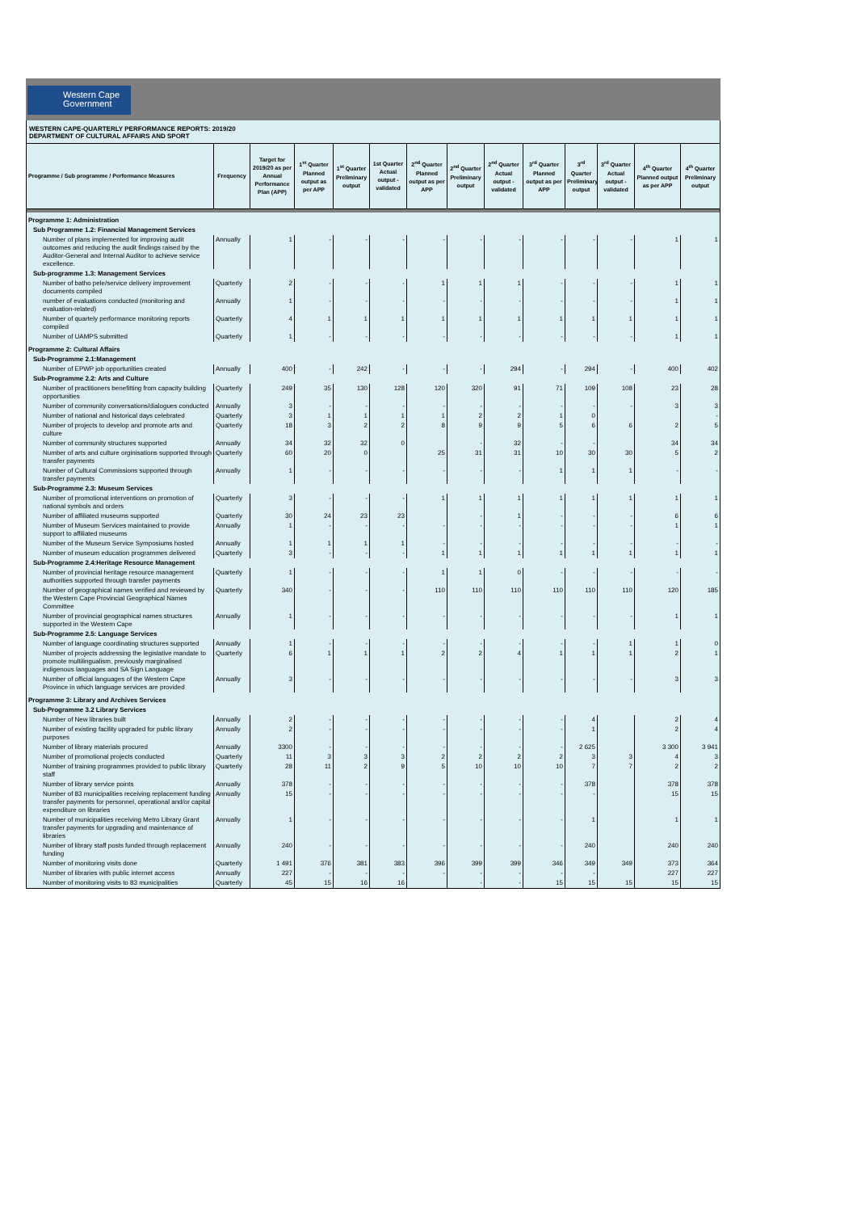Western Cape
Government
WESTERN CAPE-QUARTERLY PERFORMANCE REPORTS: 2019/20
DEPARTMENT OF CULTURAL AFFAIRS AND SPORT
| Programme / Sub programme / Performance Measures | Frequency | Target for 2019/20 as per Annual Performance Plan (APP) | 1<sup>st</sup> Quarter Planned output as per APP | 1<sup>st</sup> Quarter Preliminary output | 1st Quarter Actual output - validated | 2<sup>nd</sup> Quarter Planned output as per APP | 2<sup>nd</sup> Quarter Preliminary output | 2<sup>nd</sup> Quarter Actual output - validated | 3<sup>rd</sup> Quarter Planned output as per APP | 3<sup>rd</sup> Quarter Preliminary output | 3<sup>rd</sup> Quarter Actual output - validated | 4<sup>th</sup> Quarter Planned output as per APP | 4<sup>th</sup> Quarter Preliminary output |
| --- | --- | --- | --- | --- | --- | --- | --- | --- | --- | --- | --- | --- | --- |
| Programme 1: Administration | | | | | | | | | | | | | |
| Sub Programme 1.2: Financial Management Services | | | | | | | | | | | | | |
| Number of plans implemented for improving audit outcomes and reducing the audit findings raised by the Auditor-General and Internal Auditor to achieve service excellence. | Annually | 1 | - | - | - | - | - | - | - | - | - | 1 | 1 |
| Sub-programme 1.3: Management Services | | | | | | | | | | | | | |
| Number of batho pele/service delivery improvement documents compiled | Quarterly | 2 | - | - | - | 1 | 1 | 1 | - | - | - | 1 | 1 |
| number of evaluations conducted (monitoring and evaluation-related) | Annually | 1 | - | - | - | - | - | - | - | - | - | 1 | 1 |
| Number of quartely performance monitoring reports compiled | Quarterly | 4 | 1 | 1 | 1 | 1 | 1 | 1 | 1 | 1 | 1 | 1 | 1 |
| Number of UAMPS submitted | Quarterly | 1 | - | - | - | - | - | - | - | - | - | 1 | 1 |
| Programme 2: Cultural Affairs | | | | | | | | | | | | | |
| Sub-Programme 2.1:Management | | | | | | | | | | | | | |
| Number of EPWP job opportunities created | Annually | 400 | - | 242 | - | - | - | 294 | - | 294 | - | 400 | 402 |
| Sub-Programme 2.2: Arts and Culture | | | | | | | | | | | | | |
| Number of practitioners benefitting from capacity building opportunities | Quarterly | 249 | 35 | 130 | 128 | 120 | 320 | 91 | 71 | 109 | 108 | 23 | 28 |
| Number of community conversations/dialogues conducted | Annually | 3 | - | - | - | - | - | - | - | - | - | 3 | 3 |
| Number of national and historical days celebrated | Quarterly | 3 | 1 | 1 | 1 | 1 | 2 | 2 | 1 | 0 | | | - |
| Number of projects to develop and promote arts and culture | Quarterly | 18 | 3 | 2 | 2 | 8 | 9 | 9 | 5 | 6 | 6 | 2 | 5 |
| Number of community structures supported | Annually | 34 | 32 | 32 | 0 | | - | 32 | - | - | | 34 | 34 |
| Number of arts and culture orginisations supported through transfer payments | Quarterly | 60 | 20 | 0 | | 25 | 31 | 31 | 10 | 30 | 30 | 5 | 2 |
| Number of Cultural Commissions supported through transfer payments | Annually | 1 | - | - | - | - | - | - | 1 | 1 | 1 | - | - |
| Sub-Programme 2.3: Museum Services | | | | | | | | | | | | | |
| Number of promotional interventions on promotion of national symbols and orders | Quarterly | 3 | - | - | - | 1 | 1 | 1 | 1 | 1 | 1 | 1 | 1 |
| Number of affiliated museums supported | Quarterly | 30 | 24 | 23 | 23 | | - | 1 | - | - | - | 6 | 6 |
| Number of Museum Services maintained to provide support to affiliated museums | Annually | 1 | - | - | - | - | - | - | - | - | - | 1 | 1 |
| Number of the Museum Service Symposiums hosted | Annually | 1 | 1 | 1 | 1 | - | - | - | - | - | - | - | - |
| Number of museum education programmes delivered | Quarterly | 3 | - | - | - | 1 | 1 | 1 | 1 | 1 | 1 | 1 | 1 |
| Sub-Programme 2.4:Heritage Resource Management | | | | | | | | | | | | | |
| Number of provincial heritage resource management authorities supported through transfer payments | Quarterly | 1 | - | - | - | 1 | 1 | 0 | - | - | - | - | - |
| Number of geographical names verified and reviewed by the Western Cape Provincial Geographical Names Committee | Quarterly | 340 | - | - | - | 110 | 110 | 110 | 110 | 110 | 110 | 120 | 185 |
| Number of provincial geographical names structures supported in the Western Cape | Annually | 1 | - | - | - | - | - | - | - | - | - | 1 | 1 |
| Sub-Programme 2.5: Language Services | | | | | | | | | | | | | |
| Number of language coordinating structures supported | Annually | 1 | - | - | - | - | - | - | - | - | 1 | 1 | 0 |
| Number of projects addressing the legislative mandate to promote multilingualism, previously marginalised indigenous languages and SA Sign Language | Quarterly | 6 | 1 | 1 | 1 | 2 | 2 | 4 | 1 | 1 | 1 | 2 | 1 |
| Number of official languages of the Western Cape Province in which language services are provided | Annually | 3 | - | - | - | - | - | - | - | - | - | 3 | 3 |
| Programme 3: Library and Archives Services | | | | | | | | | | | | | |
| Sub-Programme 3.2 Library Services | | | | | | | | | | | | | |
| Number of New libraries built | Annually | 2 | - | - | - | - | - | - | - | 4 | | 2 | 4 |
| Number of existing facility upgraded for public library purposes | Annually | 2 | - | - | - | - | - | - | - | 1 | | 2 | 4 |
| Number of library materials procured | Annually | 3300 | - | - | - | - | - | - | - | 2 625 | | 3 300 | 3 941 |
| Number of promotional projects conducted | Quarterly | 11 | 3 | 3 | 3 | 2 | 2 | 2 | 2 | 3 | 3 | 4 | 3 |
| Number of training programmes provided to public library staff | Quarterly | 28 | 11 | 2 | 9 | 5 | 10 | 10 | 10 | 7 | 7 | 2 | 2 |
| Number of library service points | Annually | 378 | - | - | - | - | - | - | - | 378 | | 378 | 378 |
| Number of 83 municipalities receiving replacement funding transfer payments for personnel, operational and/or capital expenditure on libraries | Annually | 15 | - | - | - | - | - | - | - | - | | 15 | 15 |
| Number of municipalities receiving Metro Library Grant transfer payments for upgrading and maintenance of libraries | Annually | 1 | - | - | - | - | - | - | - | 1 | | 1 | 1 |
| Number of library staff posts funded through replacement funding | Annually | 240 | - | - | - | - | - | - | - | 240 | | 240 | 240 |
| Number of monitoring visits done | Quarterly | 1 491 | 376 | 381 | 383 | 396 | 399 | 399 | 346 | 349 | 349 | 373 | 364 |
| Number of libraries with public internet access | Annually | 227 | - | - | - | - | - | - | - | - | | 227 | 227 |
| Number of monitoring visits to 83 municipalities | Quarterly | 45 | 15 | 16 | 16 | | - | - | 15 | 15 | 15 | 15 | 15 |